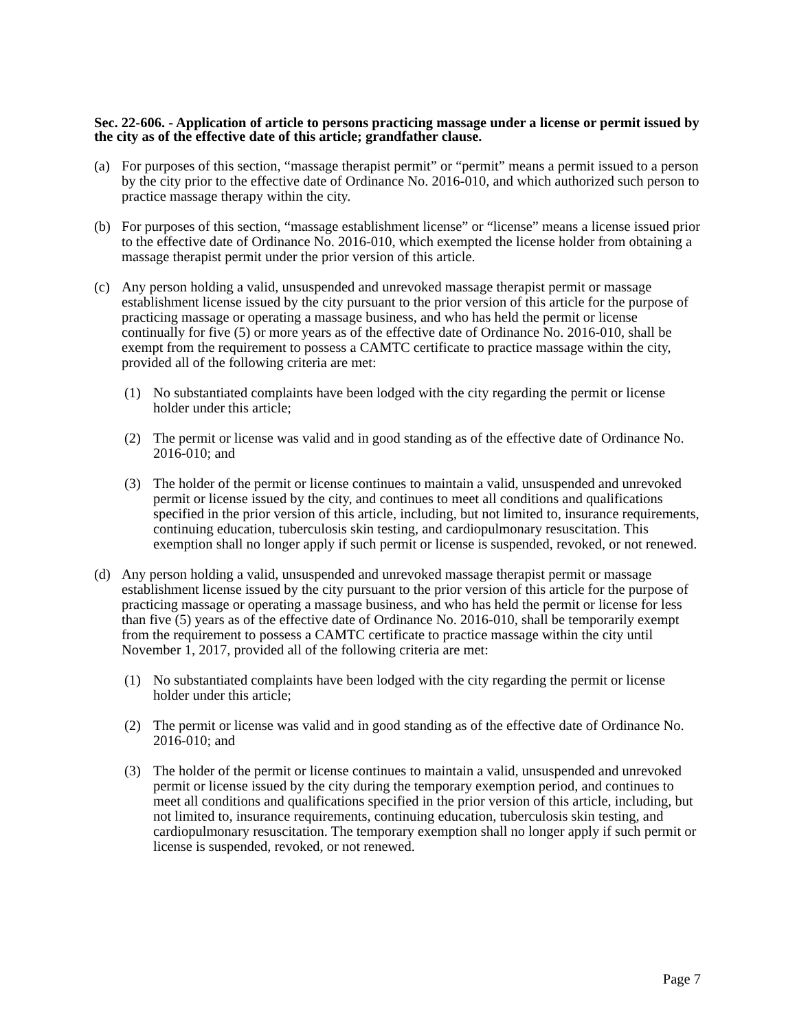Sec. 22-606. - Application of article to persons practicing massage under a license or permit issued by the city as of the effective date of this article; grandfather clause.
(a) For purposes of this section, “massage therapist permit” or “permit” means a permit issued to a person by the city prior to the effective date of Ordinance No. 2016-010, and which authorized such person to practice massage therapy within the city.
(b) For purposes of this section, “massage establishment license” or “license” means a license issued prior to the effective date of Ordinance No. 2016-010, which exempted the license holder from obtaining a massage therapist permit under the prior version of this article.
(c) Any person holding a valid, unsuspended and unrevoked massage therapist permit or massage establishment license issued by the city pursuant to the prior version of this article for the purpose of practicing massage or operating a massage business, and who has held the permit or license continually for five (5) or more years as of the effective date of Ordinance No. 2016-010, shall be exempt from the requirement to possess a CAMTC certificate to practice massage within the city, provided all of the following criteria are met:
(1) No substantiated complaints have been lodged with the city regarding the permit or license holder under this article;
(2) The permit or license was valid and in good standing as of the effective date of Ordinance No. 2016-010; and
(3) The holder of the permit or license continues to maintain a valid, unsuspended and unrevoked permit or license issued by the city, and continues to meet all conditions and qualifications specified in the prior version of this article, including, but not limited to, insurance requirements, continuing education, tuberculosis skin testing, and cardiopulmonary resuscitation. This exemption shall no longer apply if such permit or license is suspended, revoked, or not renewed.
(d) Any person holding a valid, unsuspended and unrevoked massage therapist permit or massage establishment license issued by the city pursuant to the prior version of this article for the purpose of practicing massage or operating a massage business, and who has held the permit or license for less than five (5) years as of the effective date of Ordinance No. 2016-010, shall be temporarily exempt from the requirement to possess a CAMTC certificate to practice massage within the city until November 1, 2017, provided all of the following criteria are met:
(1) No substantiated complaints have been lodged with the city regarding the permit or license holder under this article;
(2) The permit or license was valid and in good standing as of the effective date of Ordinance No. 2016-010; and
(3) The holder of the permit or license continues to maintain a valid, unsuspended and unrevoked permit or license issued by the city during the temporary exemption period, and continues to meet all conditions and qualifications specified in the prior version of this article, including, but not limited to, insurance requirements, continuing education, tuberculosis skin testing, and cardiopulmonary resuscitation. The temporary exemption shall no longer apply if such permit or license is suspended, revoked, or not renewed.
Page 7